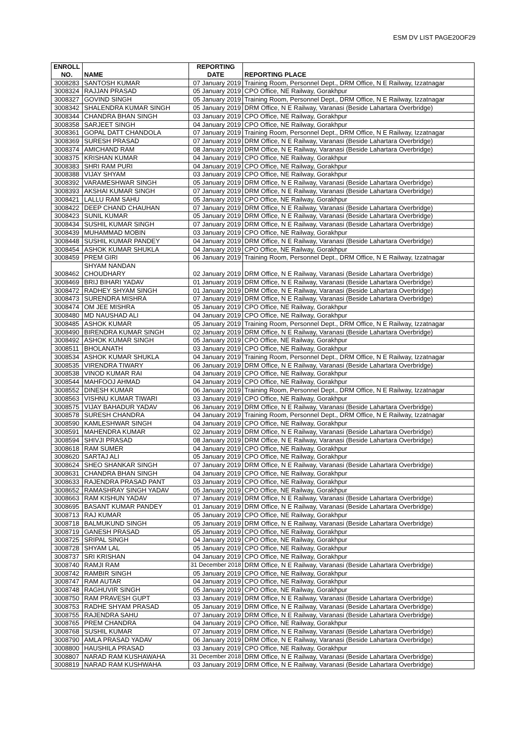ESM DV LIST PAGE20OF29
| ENROLL NO. | NAME | REPORTING DATE | REPORTING PLACE |
| --- | --- | --- | --- |
| 3008283 | SANTOSH KUMAR | 07 January 2019 | Training Room, Personnel Dept., DRM Office, N E Railway, Izzatnagar |
| 3008324 | RAJJAN PRASAD | 05 January 2019 | CPO Office, NE Railway, Gorakhpur |
| 3008327 | GOVIND SINGH | 05 January 2019 | Training Room, Personnel Dept., DRM Office, N E Railway, Izzatnagar |
| 3008342 | SHALENDRA KUMAR SINGH | 05 January 2019 | DRM Office, N E Railway, Varanasi (Beside Lahartara Overbridge) |
| 3008344 | CHANDRA BHAN SINGH | 03 January 2019 | CPO Office, NE Railway, Gorakhpur |
| 3008358 | SARJEET SINGH | 04 January 2019 | CPO Office, NE Railway, Gorakhpur |
| 3008361 | GOPAL DATT CHANDOLA | 07 January 2019 | Training Room, Personnel Dept., DRM Office, N E Railway, Izzatnagar |
| 3008369 | SURESH PRASAD | 07 January 2019 | DRM Office, N E Railway, Varanasi (Beside Lahartara Overbridge) |
| 3008374 | AMICHAND RAM | 08 January 2019 | DRM Office, N E Railway, Varanasi (Beside Lahartara Overbridge) |
| 3008375 | KRISHAN KUMAR | 04 January 2019 | CPO Office, NE Railway, Gorakhpur |
| 3008383 | SHRI RAM PURI | 04 January 2019 | CPO Office, NE Railway, Gorakhpur |
| 3008388 | VIJAY SHYAM | 03 January 2019 | CPO Office, NE Railway, Gorakhpur |
| 3008392 | VARAMESHWAR SINGH | 05 January 2019 | DRM Office, N E Railway, Varanasi (Beside Lahartara Overbridge) |
| 3008393 | AKSHAI KUMAR SINGH | 07 January 2019 | DRM Office, N E Railway, Varanasi (Beside Lahartara Overbridge) |
| 3008421 | LALLU RAM SAHU | 05 January 2019 | CPO Office, NE Railway, Gorakhpur |
| 3008422 | DEEP CHAND CHAUHAN | 07 January 2019 | DRM Office, N E Railway, Varanasi (Beside Lahartara Overbridge) |
| 3008423 | SUNIL KUMAR | 05 January 2019 | DRM Office, N E Railway, Varanasi (Beside Lahartara Overbridge) |
| 3008434 | SUSHIL KUMAR SINGH | 07 January 2019 | DRM Office, N E Railway, Varanasi (Beside Lahartara Overbridge) |
| 3008439 | MUHAMMAD MOBIN | 03 January 2019 | CPO Office, NE Railway, Gorakhpur |
| 3008448 | SUSHIL KUMAR PANDEY | 04 January 2019 | DRM Office, N E Railway, Varanasi (Beside Lahartara Overbridge) |
| 3008454 | ASHOK KUMAR SHUKLA | 04 January 2019 | CPO Office, NE Railway, Gorakhpur |
| 3008459 | PREM GIRI | 06 January 2019 | Training Room, Personnel Dept., DRM Office, N E Railway, Izzatnagar |
| 3008462 | SHYAM NANDAN CHOUDHARY | 02 January 2019 | DRM Office, N E Railway, Varanasi (Beside Lahartara Overbridge) |
| 3008469 | BRIJ BIHARI YADAV | 01 January 2019 | DRM Office, N E Railway, Varanasi (Beside Lahartara Overbridge) |
| 3008472 | RADHEY SHYAM SINGH | 01 January 2019 | DRM Office, N E Railway, Varanasi (Beside Lahartara Overbridge) |
| 3008473 | SURENDRA MISHRA | 07 January 2019 | DRM Office, N E Railway, Varanasi (Beside Lahartara Overbridge) |
| 3008474 | OM JEE MISHRA | 05 January 2019 | CPO Office, NE Railway, Gorakhpur |
| 3008480 | MD NAUSHAD ALI | 04 January 2019 | CPO Office, NE Railway, Gorakhpur |
| 3008485 | ASHOK KUMAR | 05 January 2019 | Training Room, Personnel Dept., DRM Office, N E Railway, Izzatnagar |
| 3008490 | BIRENDRA KUMAR SINGH | 02 January 2019 | DRM Office, N E Railway, Varanasi (Beside Lahartara Overbridge) |
| 3008492 | ASHOK KUMAR SINGH | 05 January 2019 | CPO Office, NE Railway, Gorakhpur |
| 3008511 | BHOLANATH | 03 January 2019 | CPO Office, NE Railway, Gorakhpur |
| 3008534 | ASHOK KUMAR SHUKLA | 04 January 2019 | Training Room, Personnel Dept., DRM Office, N E Railway, Izzatnagar |
| 3008535 | VIRENDRA TIWARY | 06 January 2019 | DRM Office, N E Railway, Varanasi (Beside Lahartara Overbridge) |
| 3008538 | VINOD KUMAR RAI | 04 January 2019 | CPO Office, NE Railway, Gorakhpur |
| 3008544 | MAHFOOJ AHMAD | 04 January 2019 | CPO Office, NE Railway, Gorakhpur |
| 3008552 | DINESH KUMAR | 06 January 2019 | Training Room, Personnel Dept., DRM Office, N E Railway, Izzatnagar |
| 3008563 | VISHNU KUMAR TIWARI | 03 January 2019 | CPO Office, NE Railway, Gorakhpur |
| 3008575 | VIJAY BAHADUR YADAV | 06 January 2019 | DRM Office, N E Railway, Varanasi (Beside Lahartara Overbridge) |
| 3008578 | SURESH CHANDRA | 04 January 2019 | Training Room, Personnel Dept., DRM Office, N E Railway, Izzatnagar |
| 3008590 | KAMLESHWAR SINGH | 04 January 2019 | CPO Office, NE Railway, Gorakhpur |
| 3008591 | MAHENDRA KUMAR | 02 January 2019 | DRM Office, N E Railway, Varanasi (Beside Lahartara Overbridge) |
| 3008594 | SHIVJI PRASAD | 08 January 2019 | DRM Office, N E Railway, Varanasi (Beside Lahartara Overbridge) |
| 3008618 | RAM SUMER | 04 January 2019 | CPO Office, NE Railway, Gorakhpur |
| 3008620 | SARTAJ ALI | 05 January 2019 | CPO Office, NE Railway, Gorakhpur |
| 3008624 | SHEO SHANKAR SINGH | 07 January 2019 | DRM Office, N E Railway, Varanasi (Beside Lahartara Overbridge) |
| 3008631 | CHANDRA BHAN SINGH | 04 January 2019 | CPO Office, NE Railway, Gorakhpur |
| 3008633 | RAJENDRA PRASAD PANT | 03 January 2019 | CPO Office, NE Railway, Gorakhpur |
| 3008652 | RAMASHRAY SINGH YADAV | 05 January 2019 | CPO Office, NE Railway, Gorakhpur |
| 3008663 | RAM KISHUN YADAV | 07 January 2019 | DRM Office, N E Railway, Varanasi (Beside Lahartara Overbridge) |
| 3008695 | BASANT KUMAR PANDEY | 01 January 2019 | DRM Office, N E Railway, Varanasi (Beside Lahartara Overbridge) |
| 3008713 | RAJ KUMAR | 05 January 2019 | CPO Office, NE Railway, Gorakhpur |
| 3008718 | BALMUKUND SINGH | 05 January 2019 | DRM Office, N E Railway, Varanasi (Beside Lahartara Overbridge) |
| 3008719 | GANESH PRASAD | 05 January 2019 | CPO Office, NE Railway, Gorakhpur |
| 3008725 | SRIPAL SINGH | 04 January 2019 | CPO Office, NE Railway, Gorakhpur |
| 3008728 | SHYAM LAL | 05 January 2019 | CPO Office, NE Railway, Gorakhpur |
| 3008737 | SRI KRISHAN | 04 January 2019 | CPO Office, NE Railway, Gorakhpur |
| 3008740 | RAMJI RAM | 31 December 2018 | DRM Office, N E Railway, Varanasi (Beside Lahartara Overbridge) |
| 3008742 | RAMBIR SINGH | 05 January 2019 | CPO Office, NE Railway, Gorakhpur |
| 3008747 | RAM AUTAR | 04 January 2019 | CPO Office, NE Railway, Gorakhpur |
| 3008748 | RAGHUVIR SINGH | 05 January 2019 | CPO Office, NE Railway, Gorakhpur |
| 3008750 | RAM PRAVESH GUPT | 03 January 2019 | DRM Office, N E Railway, Varanasi (Beside Lahartara Overbridge) |
| 3008753 | RADHE SHYAM PRASAD | 05 January 2019 | DRM Office, N E Railway, Varanasi (Beside Lahartara Overbridge) |
| 3008755 | RAJENDRA SAHU | 07 January 2019 | DRM Office, N E Railway, Varanasi (Beside Lahartara Overbridge) |
| 3008765 | PREM CHANDRA | 04 January 2019 | CPO Office, NE Railway, Gorakhpur |
| 3008768 | SUSHIL KUMAR | 07 January 2019 | DRM Office, N E Railway, Varanasi (Beside Lahartara Overbridge) |
| 3008790 | AMLA PRASAD YADAV | 06 January 2019 | DRM Office, N E Railway, Varanasi (Beside Lahartara Overbridge) |
| 3008800 | HAUSHILA PRASAD | 03 January 2019 | CPO Office, NE Railway, Gorakhpur |
| 3008807 | NARAD RAM KUSHAWAHA | 31 December 2018 | DRM Office, N E Railway, Varanasi (Beside Lahartara Overbridge) |
| 3008819 | NARAD RAM KUSHWAHA | 03 January 2019 | DRM Office, N E Railway, Varanasi (Beside Lahartara Overbridge) |